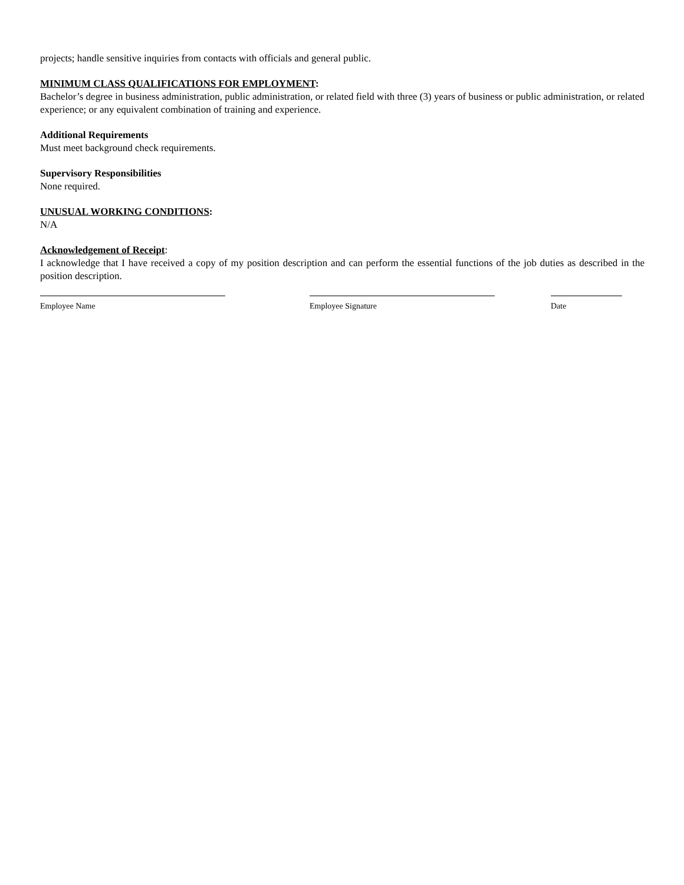projects; handle sensitive inquiries from contacts with officials and general public.
MINIMUM CLASS QUALIFICATIONS FOR EMPLOYMENT:
Bachelor’s degree in business administration, public administration, or related field with three (3) years of business or public administration, or related experience; or any equivalent combination of training and experience.
Additional Requirements
Must meet background check requirements.
Supervisory Responsibilities
None required.
UNUSUAL WORKING CONDITIONS:
N/A
Acknowledgement of Receipt:
I acknowledge that I have received a copy of my position description and can perform the essential functions of the job duties as described in the position description.
Employee Name Employee Signature Date